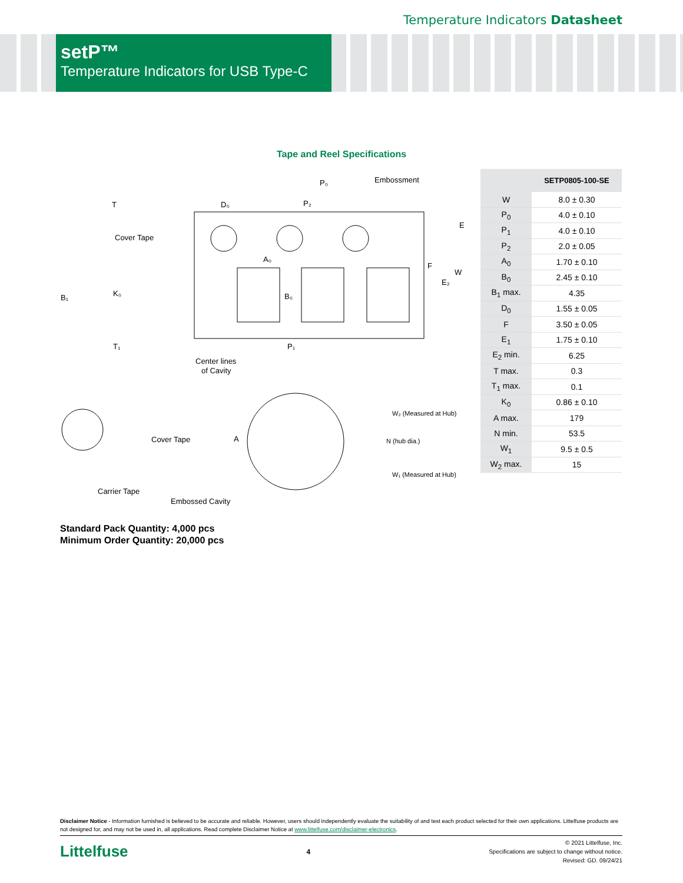Temperature Indicators Datasheet
setP™
Temperature Indicators for USB Type-C
Tape and Reel Specifications
Cover Tape
Embossment
Center lines
of Cavity
Cover Tape
Carrier Tape
Embossed Cavity
W₂ (Measured at Hub)
N (hub dia.)
W₁ (Measured at Hub)
T
D₀
P₀
P₂
A₀
B₀
P₁
B₁
K₀
T₁
E
F
W
E₂
A
| | SETP0805-100-SE |
| --- | --- |
| W | 8.0 ± 0.30 |
| P<sub>0</sub> | 4.0 ± 0.10 |
| P<sub>1</sub> | 4.0 ± 0.10 |
| P<sub>2</sub> | 2.0 ± 0.05 |
| A<sub>0</sub> | 1.70 ± 0.10 |
| B<sub>0</sub> | 2.45 ± 0.10 |
| B<sub>1</sub> max. | 4.35 |
| D<sub>0</sub> | 1.55 ± 0.05 |
| F | 3.50 ± 0.05 |
| E<sub>1</sub> | 1.75 ± 0.10 |
| E<sub>2</sub> min. | 6.25 |
| T max. | 0.3 |
| T<sub>1</sub> max. | 0.1 |
| K<sub>0</sub> | 0.86 ± 0.10 |
| A max. | 179 |
| N min. | 53.5 |
| W<sub>1</sub> | 9.5 ± 0.5 |
| W<sub>2</sub> max. | 15 |
Standard Pack Quantity: 4,000 pcs
Minimum Order Quantity: 20,000 pcs
Disclaimer Notice - Information furnished is believed to be accurate and reliable. However, users should independently evaluate the suitability of and test each product selected for their own applications. Littelfuse products are not designed for, and may not be used in, all applications. Read complete Disclaimer Notice at www.littelfuse.com/disclaimer-electronics.
Littelfuse
4
© 2021 Littelfuse, Inc.
Specifications are subject to change without notice.
Revised: GD. 09/24/21